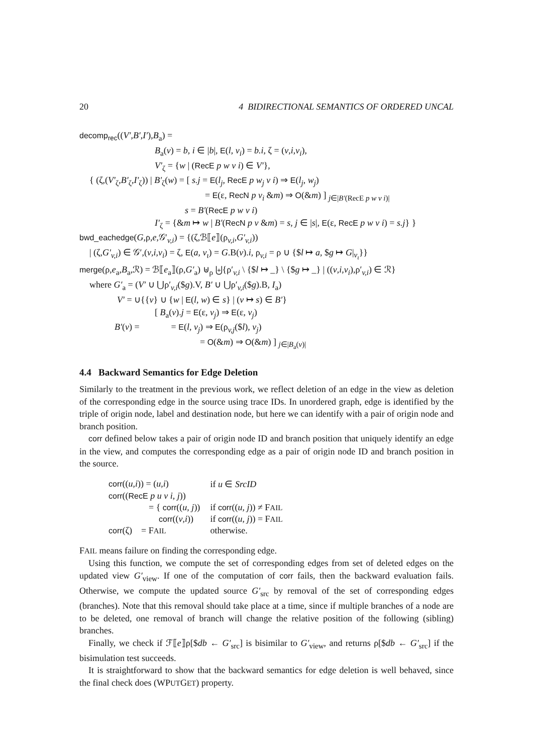20 4 BIDIRECTIONAL SEMANTICS OF ORDERED UNCAL
decomp<sub>rec</sub>((V′,B′,I′),B<sub>a</sub>) =
B<sub>a</sub>(v) = b, i ∈ |b|, E(l, v<sub>i</sub>) = b.i, ζ = (v,i,v<sub>i</sub>),
V′<sub>ζ</sub> = {w | (RecE p w v i) ∈ V′},
{ (ζ,(V′<sub>ζ</sub>,B′<sub>ζ</sub>,I′<sub>ζ</sub>)) | B′<sub>ζ</sub>(w) = [ s.j = E(l<sub>j</sub>, RecE p w<sub>j</sub> v i) ⇒ E(l<sub>j</sub>, w<sub>j</sub>)
= E(ε, RecN p v<sub>i</sub> &m) ⇒ O(&m) ] <sub>j∈|B′(RecE p w v i)|</sub>
s = B′(RecE p w v i)
I′<sub>ζ</sub> = {&m ↦ w | B′(RecN p v &m) = s, j ∈ |s|, E(ε, RecE p w v i) = s.j} }
bwd_eachedge(G,ρ,e,𝒢′<sub>v,i</sub>) = {(ζ,ℬ⟦e⟧(ρ<sub>v,i</sub>,G′<sub>v,i</sub>))
| (ζ,G′<sub>v,i</sub>) ∈ 𝒢′,(v,i,v<sub>i</sub>) = ζ, E(a, v<sub>ι</sub>) = G.B(v).i, ρ<sub>v,i</sub> = ρ ∪ {$l ↦ a, $g ↦ G|<sub>v<sub>ι</sub></sub>}}
merge(ρ,e<sub>a</sub>,B<sub>a</sub>,ℛ) = ℬ⟦e<sub>a</sub>⟧(ρ,G′<sub>a</sub>) ⊎<sub>ρ</sub> ⨄{ρ′<sub>v,i</sub> \ {$l ↦ _} \ {$g ↦ _} | ((v,i,v<sub>i</sub>),ρ′<sub>v,i</sub>) ∈ ℛ}
where G′<sub>a</sub> = (V′ ∪ ⋃ρ′<sub>v,i</sub>($g).V, B′ ∪ ⋃ρ′<sub>v,i</sub>($g).B, I<sub>a</sub>)
V′ = ∪{{v} ∪ {w | E(l, w) ∈ s} | (v ↦ s) ∈ B′}
[ B<sub>a</sub>(v).j = E(ε, v<sub>j</sub>) ⇒ E(ε, v<sub>j</sub>)
B′(v) = = E(l, v<sub>j</sub>) ⇒ E(ρ<sub>v,j</sub>($l), v<sub>j</sub>)
= O(&m) ⇒ O(&m) ] <sub>j∈|B<sub>a</sub>(v)|</sub>
4.4 Backward Semantics for Edge Deletion
Similarly to the treatment in the previous work, we reflect deletion of an edge in the view as deletion of the corresponding edge in the source using trace IDs. In unordered graph, edge is identified by the triple of origin node, label and destination node, but here we can identify with a pair of origin node and branch position.
corr defined below takes a pair of origin node ID and branch position that uniquely identify an edge in the view, and computes the corresponding edge as a pair of origin node ID and branch position in the source.
| corr (( u , i )) = ( u , i ) | if u ∈ SrcID |
| corr (( RecE p u v i , j )) | |
| = { corr (( u , j )) | if corr (( u , j )) ≠ F AIL |
| corr (( v , i )) | if corr (( u , j )) = F AIL |
| corr (ζ) = F AIL | otherwise. |
FAIL means failure on finding the corresponding edge.
Using this function, we compute the set of corresponding edges from set of deleted edges on the updated view G′<sub>view</sub>. If one of the computation of corr fails, then the backward evaluation fails. Otherwise, we compute the updated source G′<sub>src</sub> by removal of the set of corresponding edges (branches). Note that this removal should take place at a time, since if multiple branches of a node are to be deleted, one removal of branch will change the relative position of the following (sibling) branches.
Finally, we check if ℱ⟦e⟧ρ[$db ← G′<sub>src</sub>] is bisimilar to G′<sub>view</sub>, and returns ρ[$db ← G′<sub>src</sub>] if the bisimulation test succeeds.
It is straightforward to show that the backward semantics for edge deletion is well behaved, since the final check does (WPUTGET) property.